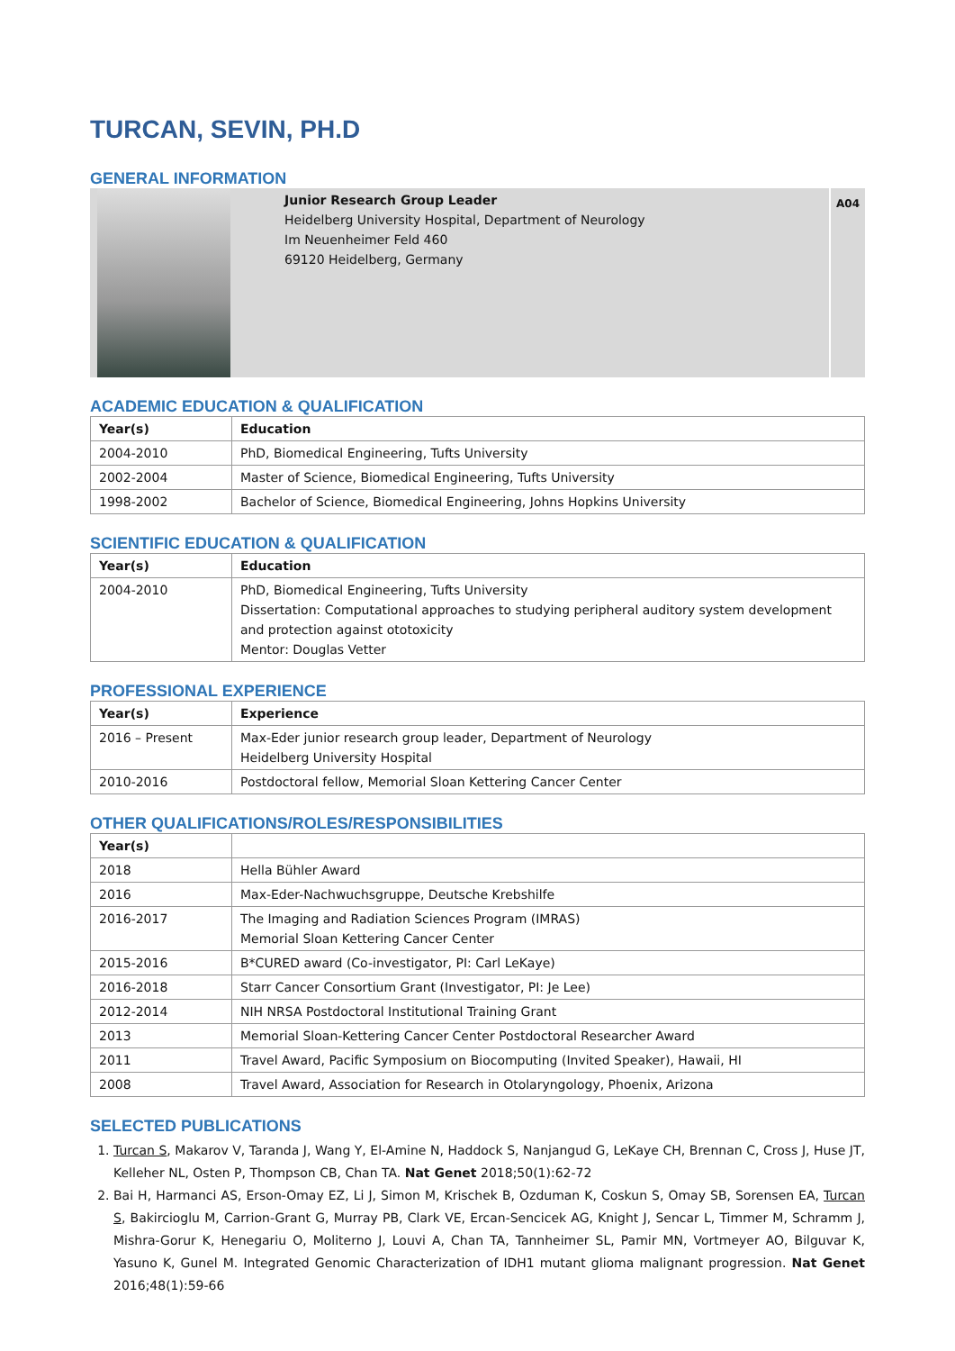TURCAN, SEVIN, PH.D
GENERAL INFORMATION
Junior Research Group Leader
Heidelberg University Hospital, Department of Neurology
Im Neuenheimer Feld 460
69120 Heidelberg, Germany
A04
ACADEMIC EDUCATION & QUALIFICATION
| Year(s) | Education |
| --- | --- |
| 2004-2010 | PhD, Biomedical Engineering, Tufts University |
| 2002-2004 | Master of Science, Biomedical Engineering, Tufts University |
| 1998-2002 | Bachelor of Science, Biomedical Engineering, Johns Hopkins University |
SCIENTIFIC EDUCATION & QUALIFICATION
| Year(s) | Education |
| --- | --- |
| 2004-2010 | PhD, Biomedical Engineering, Tufts University Dissertation: Computational approaches to studying peripheral auditory system development and protection against ototoxicity Mentor: Douglas Vetter |
PROFESSIONAL EXPERIENCE
| Year(s) | Experience |
| --- | --- |
| 2016 – Present | Max-Eder junior research group leader, Department of Neurology Heidelberg University Hospital |
| 2010-2016 | Postdoctoral fellow, Memorial Sloan Kettering Cancer Center |
OTHER QUALIFICATIONS/ROLES/RESPONSIBILITIES
| Year(s) | |
| --- | --- |
| 2018 | Hella Bühler Award |
| 2016 | Max-Eder-Nachwuchsgruppe, Deutsche Krebshilfe |
| 2016-2017 | The Imaging and Radiation Sciences Program (IMRAS) Memorial Sloan Kettering Cancer Center |
| 2015-2016 | B*CURED award (Co-investigator, PI: Carl LeKaye) |
| 2016-2018 | Starr Cancer Consortium Grant (Investigator, PI: Je Lee) |
| 2012-2014 | NIH NRSA Postdoctoral Institutional Training Grant |
| 2013 | Memorial Sloan-Kettering Cancer Center Postdoctoral Researcher Award |
| 2011 | Travel Award, Pacific Symposium on Biocomputing (Invited Speaker), Hawaii, HI |
| 2008 | Travel Award, Association for Research in Otolaryngology, Phoenix, Arizona |
SELECTED PUBLICATIONS
1. Turcan S, Makarov V, Taranda J, Wang Y, El-Amine N, Haddock S, Nanjangud G, LeKaye CH, Brennan C, Cross J, Huse JT, Kelleher NL, Osten P, Thompson CB, Chan TA. Nat Genet 2018;50(1):62-72
2. Bai H, Harmanci AS, Erson-Omay EZ, Li J, Simon M, Krischek B, Ozduman K, Coskun S, Omay SB, Sorensen EA, Turcan S, Bakircioglu M, Carrion-Grant G, Murray PB, Clark VE, Ercan-Sencicek AG, Knight J, Sencar L, Timmer M, Schramm J, Mishra-Gorur K, Henegariu O, Moliterno J, Louvi A, Chan TA, Tannheimer SL, Pamir MN, Vortmeyer AO, Bilguvar K, Yasuno K, Gunel M. Integrated Genomic Characterization of IDH1 mutant glioma malignant progression. Nat Genet 2016;48(1):59-66